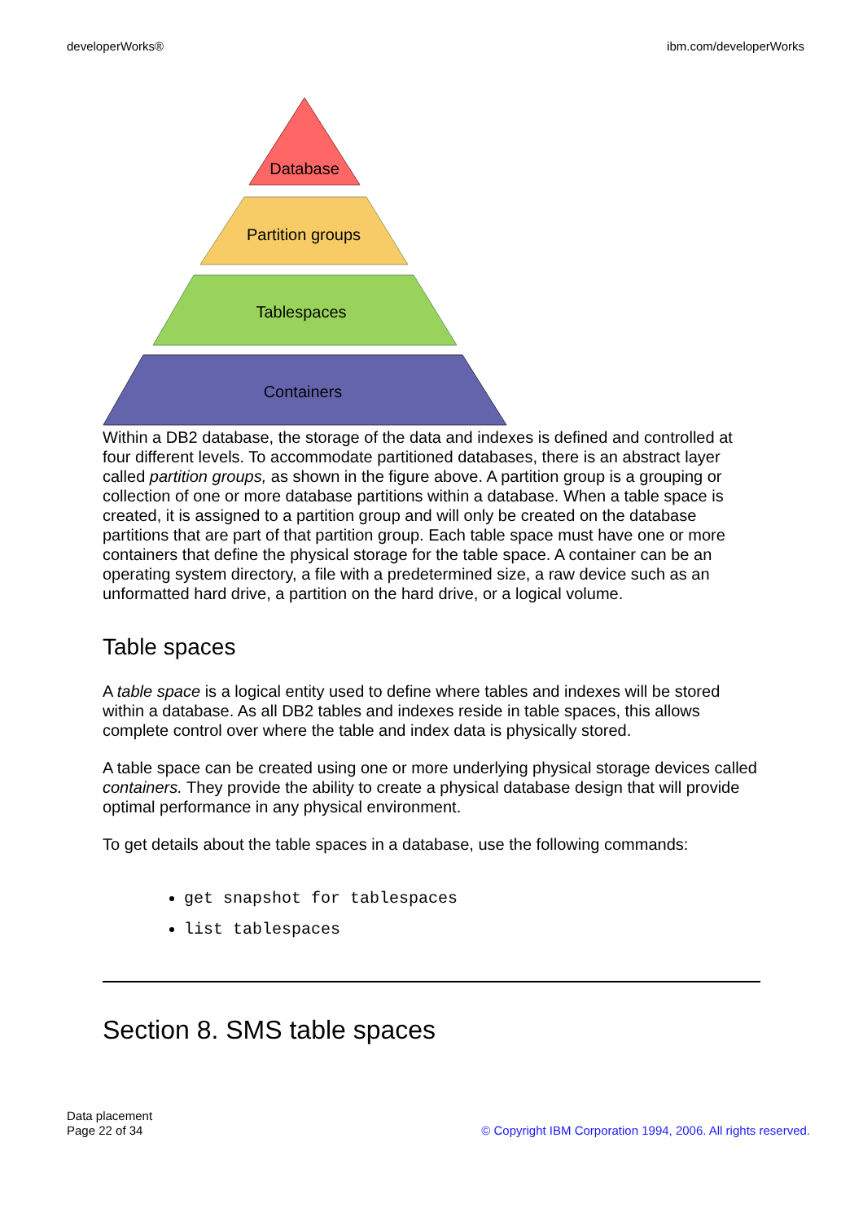developerWorks® ibm.com/developerWorks
Database
Partition groups
Tablespaces
Containers
Within a DB2 database, the storage of the data and indexes is defined and controlled at four different levels. To accommodate partitioned databases, there is an abstract layer called partition groups, as shown in the figure above. A partition group is a grouping or collection of one or more database partitions within a database. When a table space is created, it is assigned to a partition group and will only be created on the database partitions that are part of that partition group. Each table space must have one or more containers that define the physical storage for the table space. A container can be an operating system directory, a file with a predetermined size, a raw device such as an unformatted hard drive, a partition on the hard drive, or a logical volume.
Table spaces
A table space is a logical entity used to define where tables and indexes will be stored within a database. As all DB2 tables and indexes reside in table spaces, this allows complete control over where the table and index data is physically stored.
A table space can be created using one or more underlying physical storage devices called containers. They provide the ability to create a physical database design that will provide optimal performance in any physical environment.
To get details about the table spaces in a database, use the following commands:
get snapshot for tablespaces
list tablespaces
Section 8. SMS table spaces
Data placement
Page 22 of 34
© Copyright IBM Corporation 1994, 2006. All rights reserved.